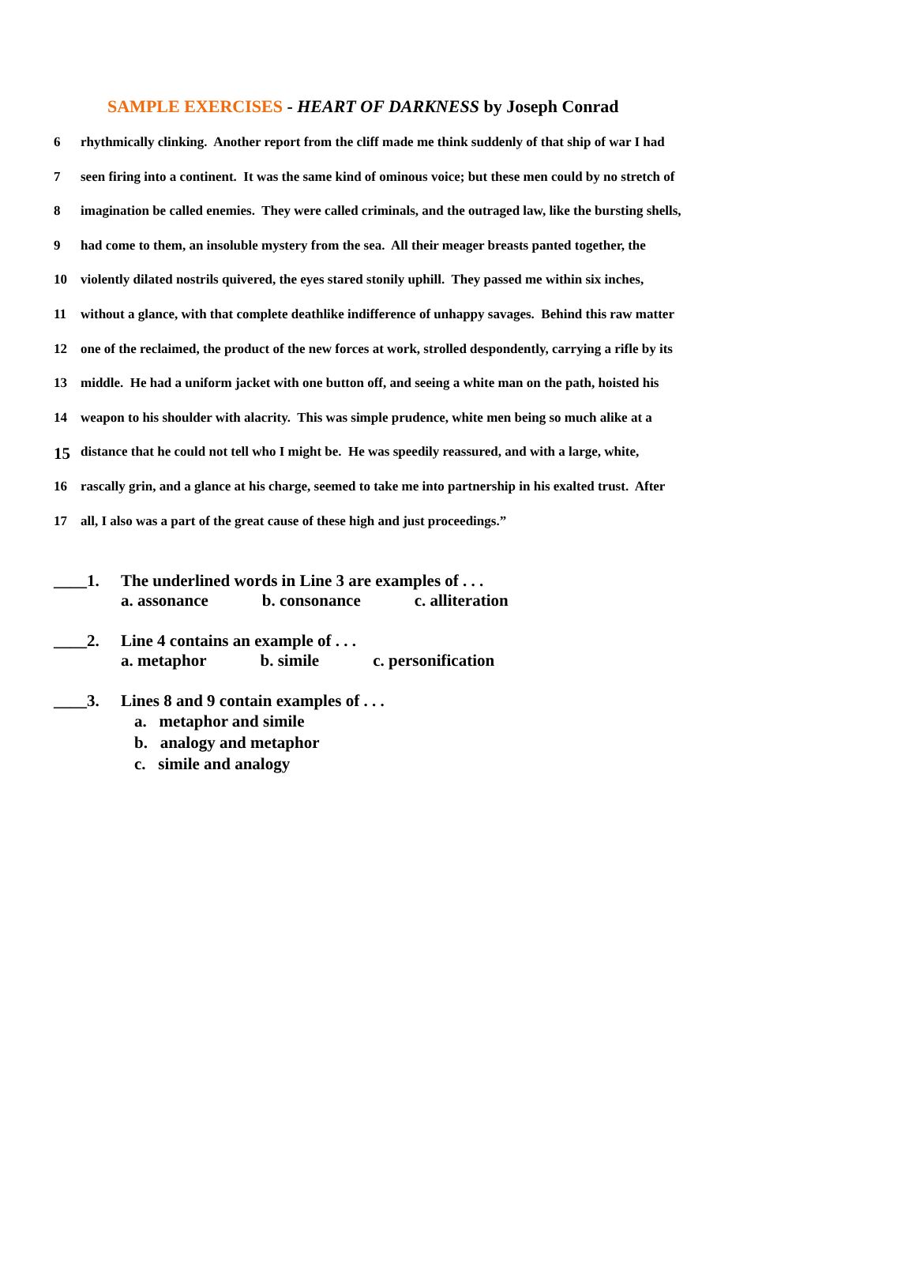SAMPLE EXERCISES - HEART OF DARKNESS by Joseph Conrad
6 rhythmically clinking. Another report from the cliff made me think suddenly of that ship of war I had
7 seen firing into a continent. It was the same kind of ominous voice; but these men could by no stretch of
8 imagination be called enemies. They were called criminals, and the outraged law, like the bursting shells,
9 had come to them, an insoluble mystery from the sea. All their meager breasts panted together, the
10 violently dilated nostrils quivered, the eyes stared stonily uphill. They passed me within six inches,
11 without a glance, with that complete deathlike indifference of unhappy savages. Behind this raw matter
12 one of the reclaimed, the product of the new forces at work, strolled despondently, carrying a rifle by its
13 middle. He had a uniform jacket with one button off, and seeing a white man on the path, hoisted his
14 weapon to his shoulder with alacrity. This was simple prudence, white men being so much alike at a
15 distance that he could not tell who I might be. He was speedily reassured, and with a large, white,
16 rascally grin, and a glance at his charge, seemed to take me into partnership in his exalted trust. After
17 all, I also was a part of the great cause of these high and just proceedings.”
____1. The underlined words in Line 3 are examples of . . .
a. assonance b. consonance c. alliteration
____2. Line 4 contains an example of . . .
a. metaphor b. simile c. personification
____3. Lines 8 and 9 contain examples of . . .
a. metaphor and simile
b. analogy and metaphor
c. simile and analogy